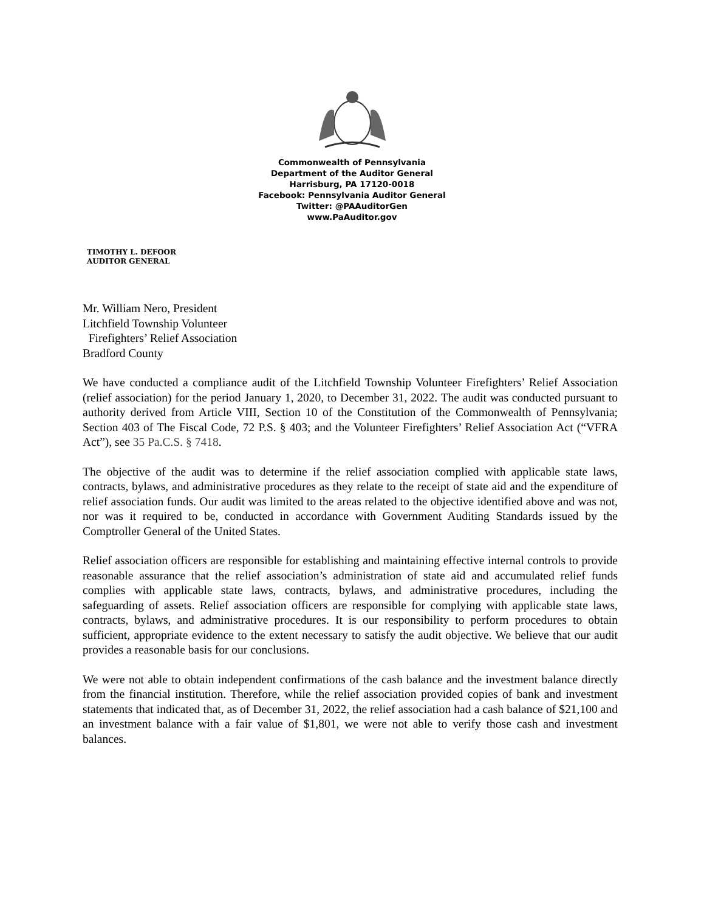Commonwealth of Pennsylvania
Department of the Auditor General
Harrisburg, PA 17120-0018
Facebook: Pennsylvania Auditor General
Twitter: @PAAuditorGen
www.PaAuditor.gov
TIMOTHY L. DEFOOR
AUDITOR GENERAL
Mr. William Nero, President
Litchfield Township Volunteer
Firefighters’ Relief Association
Bradford County
We have conducted a compliance audit of the Litchfield Township Volunteer Firefighters’ Relief Association (relief association) for the period January 1, 2020, to December 31, 2022. The audit was conducted pursuant to authority derived from Article VIII, Section 10 of the Constitution of the Commonwealth of Pennsylvania; Section 403 of The Fiscal Code, 72 P.S. § 403; and the Volunteer Firefighters’ Relief Association Act (“VFRA Act”), see 35 Pa.C.S. § 7418.
The objective of the audit was to determine if the relief association complied with applicable state laws, contracts, bylaws, and administrative procedures as they relate to the receipt of state aid and the expenditure of relief association funds. Our audit was limited to the areas related to the objective identified above and was not, nor was it required to be, conducted in accordance with Government Auditing Standards issued by the Comptroller General of the United States.
Relief association officers are responsible for establishing and maintaining effective internal controls to provide reasonable assurance that the relief association’s administration of state aid and accumulated relief funds complies with applicable state laws, contracts, bylaws, and administrative procedures, including the safeguarding of assets. Relief association officers are responsible for complying with applicable state laws, contracts, bylaws, and administrative procedures. It is our responsibility to perform procedures to obtain sufficient, appropriate evidence to the extent necessary to satisfy the audit objective. We believe that our audit provides a reasonable basis for our conclusions.
We were not able to obtain independent confirmations of the cash balance and the investment balance directly from the financial institution. Therefore, while the relief association provided copies of bank and investment statements that indicated that, as of December 31, 2022, the relief association had a cash balance of $21,100 and an investment balance with a fair value of $1,801, we were not able to verify those cash and investment balances.